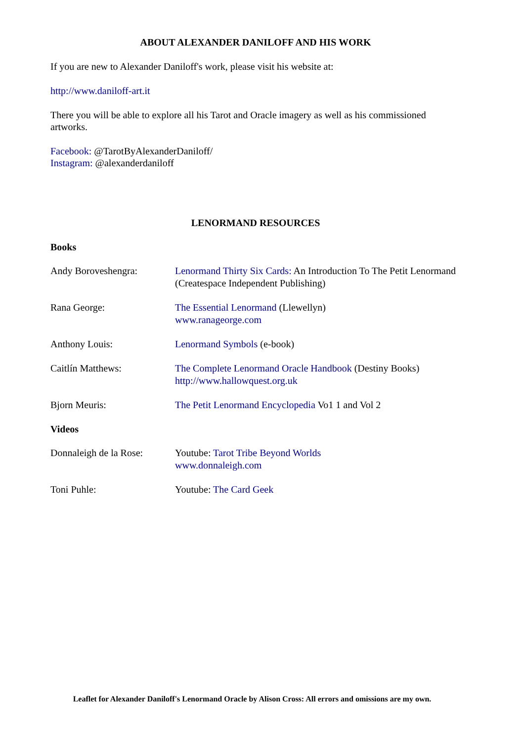ABOUT ALEXANDER DANILOFF AND HIS WORK
If you are new to Alexander Daniloff's work, please visit his website at:
http://www.daniloff-art.it
There you will be able to explore all his Tarot and Oracle imagery as well as his commissioned artworks.
Facebook: @TarotByAlexanderDaniloff/
Instagram: @alexanderdaniloff
LENORMAND RESOURCES
Books
Andy Boroveshengra: Lenormand Thirty Six Cards: An Introduction To The Petit Lenormand (Createspace Independent Publishing)
Rana George: The Essential Lenormand (Llewellyn)
www.ranageorge.com
Anthony Louis: Lenormand Symbols (e-book)
Caitlín Matthews: The Complete Lenormand Oracle Handbook (Destiny Books)
http://www.hallowquest.org.uk
Bjorn Meuris: The Petit Lenormand Encyclopedia Vo1 1 and Vol 2
Videos
Donnaleigh de la Rose:
Youtube: Tarot Tribe Beyond Worlds
www.donnaleigh.com
Toni Puhle: Youtube: The Card Geek
Leaflet for Alexander Daniloff's Lenormand Oracle by Alison Cross: All errors and omissions are my own.